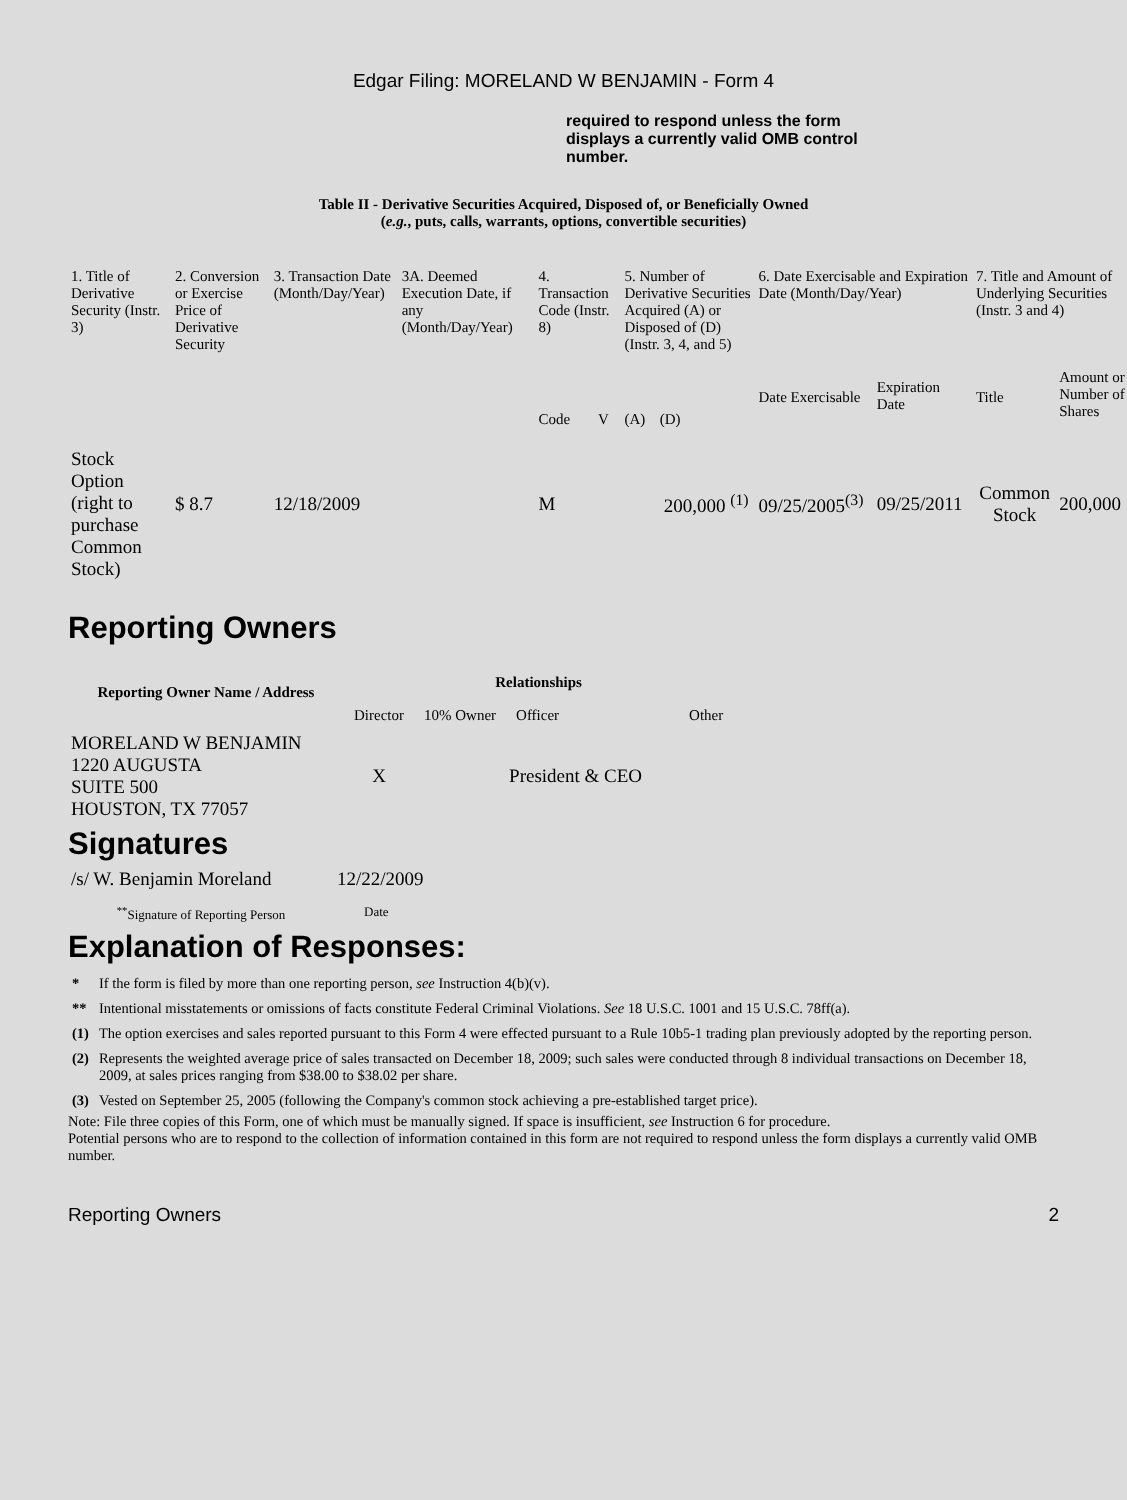Edgar Filing: MORELAND W BENJAMIN - Form 4
required to respond unless the form displays a currently valid OMB control number.
Table II - Derivative Securities Acquired, Disposed of, or Beneficially Owned
(e.g., puts, calls, warrants, options, convertible securities)
| 1. Title of Derivative Security (Instr. 3) | 2. Conversion or Exercise Price of Derivative Security | 3. Transaction Date (Month/Day/Year) | 3A. Deemed Execution Date, if any (Month/Day/Year) | 4. Transaction Code (Instr. 8) | | 5. Number of Derivative Securities Acquired (A) or Disposed of (D) (Instr. 3, 4, and 5) | | 6. Date Exercisable and Expiration Date (Month/Day/Year) | | 7. Title and Amount of Underlying Securities (Instr. 3 and 4) | |
| | | | | Code | V | (A) | (D) | Date Exercisable | Expiration Date | Title | Amount or Number of Shares |
| Stock Option (right to purchase Common Stock) | $ 8.7 | 12/18/2009 | | M | | | 200,000 <sup>(1)</sup> | 09/25/2005<sup>(3)</sup> | 09/25/2011 | Common Stock | 200,000 |
Reporting Owners
| Reporting Owner Name / Address | Relationships | | | |
| --- | --- | --- | --- | --- |
| | Director | 10% Owner | Officer | Other |
| MORELAND W BENJAMIN 1220 AUGUSTA SUITE 500 HOUSTON, TX 77057 | X | | President & CEO | |
Signatures
| /s/ W. Benjamin Moreland | 12/22/2009 |
| <sup>**</sup> Signature of Reporting Person | Date |
Explanation of Responses:
| * | If the form is filed by more than one reporting person, see Instruction 4(b)(v). |
| ** | Intentional misstatements or omissions of facts constitute Federal Criminal Violations. See 18 U.S.C. 1001 and 15 U.S.C. 78ff(a). |
| (1) | The option exercises and sales reported pursuant to this Form 4 were effected pursuant to a Rule 10b5-1 trading plan previously adopted by the reporting person. |
| (2) | Represents the weighted average price of sales transacted on December 18, 2009; such sales were conducted through 8 individual transactions on December 18, 2009, at sales prices ranging from $38.00 to $38.02 per share. |
| (3) | Vested on September 25, 2005 (following the Company's common stock achieving a pre-established target price). |
Note: File three copies of this Form, one of which must be manually signed. If space is insufficient, see Instruction 6 for procedure.
Potential persons who are to respond to the collection of information contained in this form are not required to respond unless the form displays a currently valid OMB number.
Reporting Owners 2